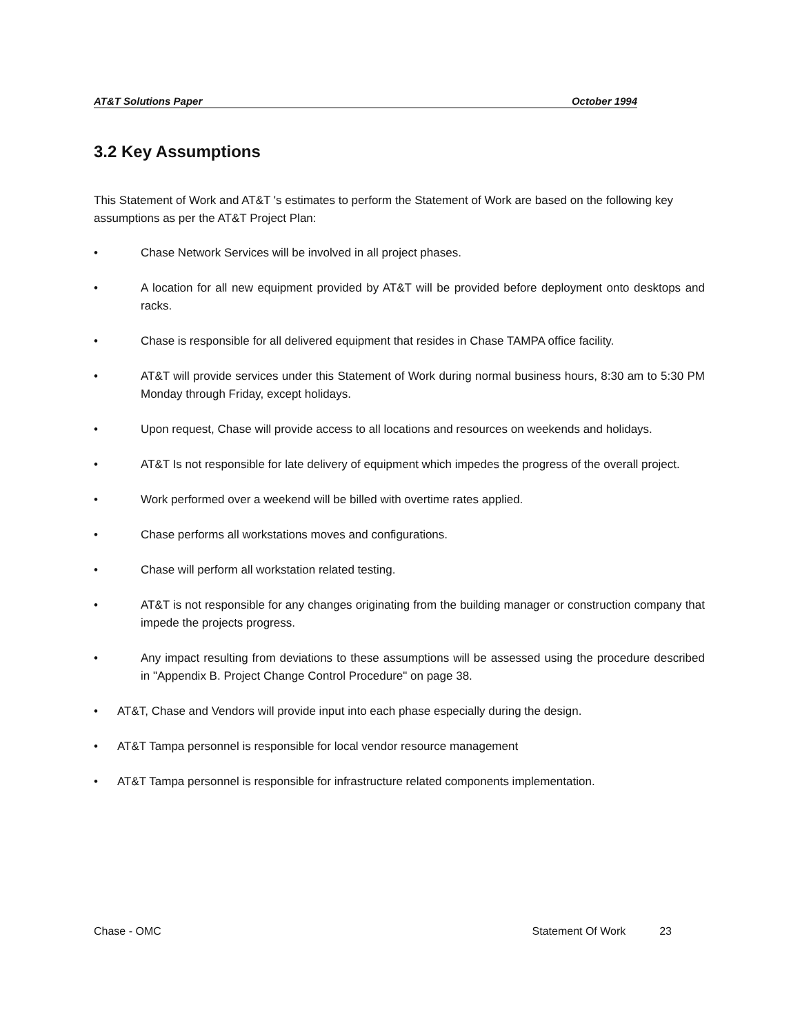AT&T Solutions Paper October 1994
3.2 Key Assumptions
This Statement of Work and AT&T 's estimates to perform the Statement of Work are based on the following key assumptions as per the AT&T Project Plan:
• Chase Network Services will be involved in all project phases.
• A location for all new equipment provided by AT&T will be provided before deployment onto desktops and racks.
• Chase is responsible for all delivered equipment that resides in Chase TAMPA office facility.
• AT&T will provide services under this Statement of Work during normal business hours, 8:30 am to 5:30 PM Monday through Friday, except holidays.
• Upon request, Chase will provide access to all locations and resources on weekends and holidays.
• AT&T Is not responsible for late delivery of equipment which impedes the progress of the overall project.
• Work performed over a weekend will be billed with overtime rates applied.
• Chase performs all workstations moves and configurations.
• Chase will perform all workstation related testing.
• AT&T is not responsible for any changes originating from the building manager or construction company that impede the projects progress.
• Any impact resulting from deviations to these assumptions will be assessed using the procedure described in "Appendix B. Project Change Control Procedure" on page 38.
• AT&T, Chase and Vendors will provide input into each phase especially during the design.
• AT&T Tampa personnel is responsible for local vendor resource management
• AT&T Tampa personnel is responsible for infrastructure related components implementation.
Chase - OMC Statement Of Work 23